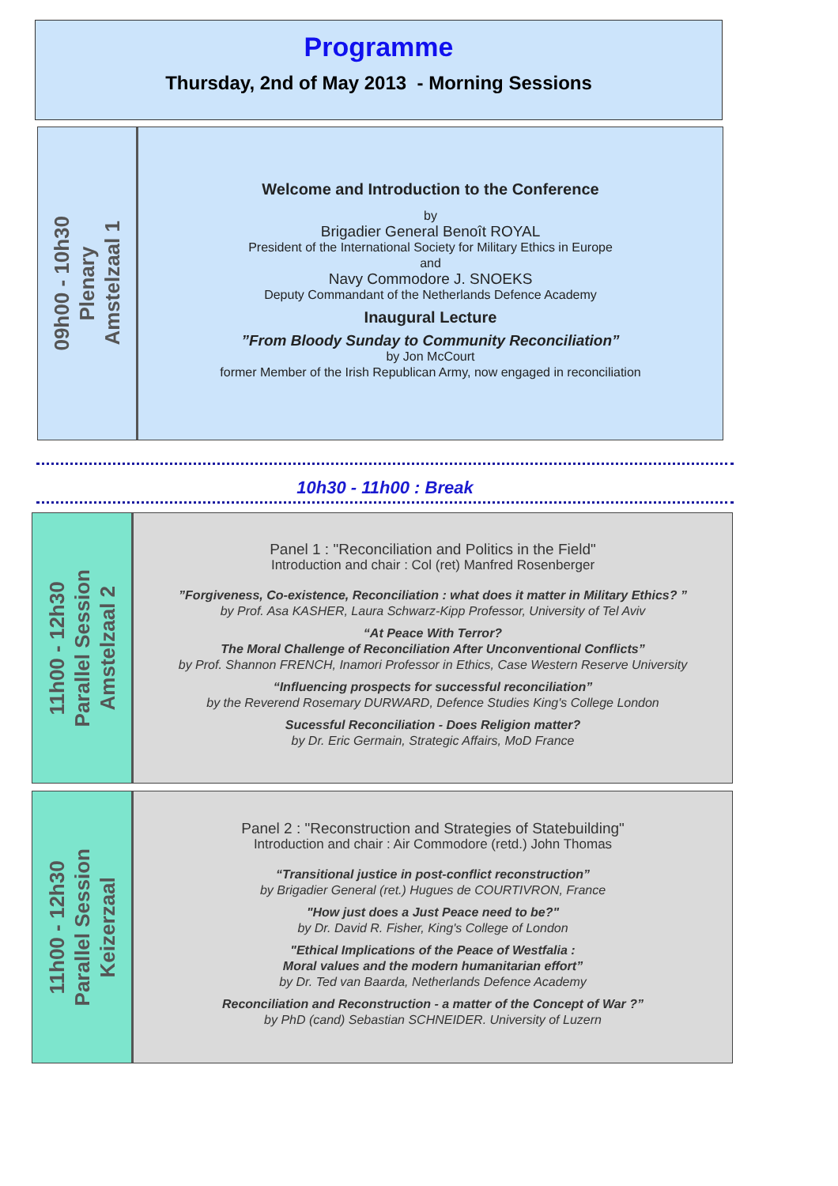Programme
Thursday, 2nd of May 2013 - Morning Sessions
09h00 - 10h30
Plenary
Amstelzaal 1
Welcome and Introduction to the Conference
by
Brigadier General Benoît ROYAL
President of the International Society for Military Ethics in Europe
and
Navy Commodore J. SNOEKS
Deputy Commandant of the Netherlands Defence Academy
Inaugural Lecture
”From Bloody Sunday to Community Reconciliation”
by Jon McCourt
former Member of the Irish Republican Army, now engaged in reconciliation
10h30 - 11h00 : Break
11h00 - 12h30
Parallel Session
Amstelzaal 2
Panel 1 : "Reconciliation and Politics in the Field"
Introduction and chair : Col (ret) Manfred Rosenberger
”Forgiveness, Co-existence, Reconciliation : what does it matter in Military Ethics? ”
by Prof. Asa KASHER, Laura Schwarz-Kipp Professor, University of Tel Aviv
“At Peace With Terror?
The Moral Challenge of Reconciliation After Unconventional Conflicts”
by Prof. Shannon FRENCH, Inamori Professor in Ethics, Case Western Reserve University
“Influencing prospects for successful reconciliation”
by the Reverend Rosemary DURWARD, Defence Studies King's College London
Sucessful Reconciliation - Does Religion matter?
by Dr. Eric Germain, Strategic Affairs, MoD France
11h00 - 12h30
Parallel Session
Keizerzaal
Panel 2 : "Reconstruction and Strategies of Statebuilding"
Introduction and chair : Air Commodore (retd.) John Thomas
“Transitional justice in post-conflict reconstruction”
by Brigadier General (ret.) Hugues de COURTIVRON, France
"How just does a Just Peace need to be?"
by Dr. David R. Fisher, King's College of London
"Ethical Implications of the Peace of Westfalia :
Moral values and the modern humanitarian effort”
by Dr. Ted van Baarda, Netherlands Defence Academy
Reconciliation and Reconstruction - a matter of the Concept of War ?”
by PhD (cand) Sebastian SCHNEIDER. University of Luzern